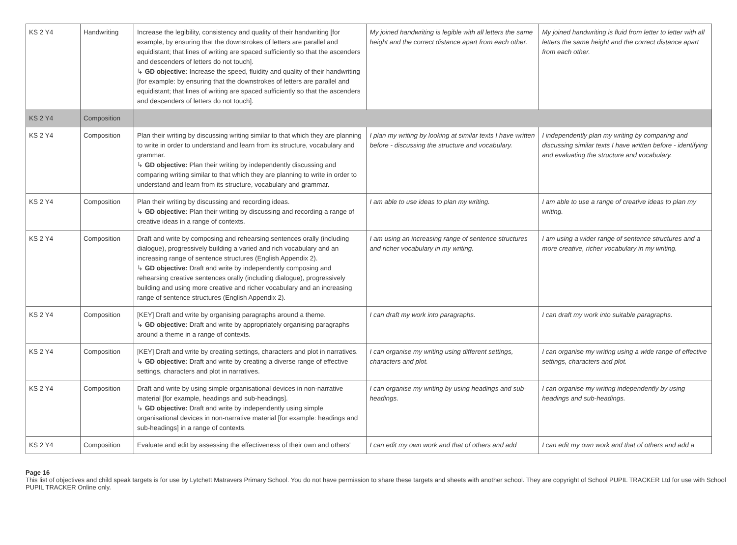| KS 2 Y4 | Handwriting | Increase the legibility, consistency and quality of their handwriting [for example, by ensuring that the downstrokes of letters are parallel and equidistant; that lines of writing are spaced sufficiently so that the ascenders and descenders of letters do not touch]. ↳ GD objective: Increase the speed, fluidity and quality of their handwriting [for example: by ensuring that the downstrokes of letters are parallel and equidistant; that lines of writing are spaced sufficiently so that the ascenders and descenders of letters do not touch]. | My joined handwriting is legible with all letters the same height and the correct distance apart from each other. | My joined handwriting is fluid from letter to letter with all letters the same height and the correct distance apart from each other. |
| KS 2 Y4 | Composition | | | |
| KS 2 Y4 | Composition | Plan their writing by discussing writing similar to that which they are planning to write in order to understand and learn from its structure, vocabulary and grammar. ↳ GD objective: Plan their writing by independently discussing and comparing writing similar to that which they are planning to write in order to understand and learn from its structure, vocabulary and grammar. | I plan my writing by looking at similar texts I have written before - discussing the structure and vocabulary. | I independently plan my writing by comparing and discussing similar texts I have written before - identifying and evaluating the structure and vocabulary. |
| KS 2 Y4 | Composition | Plan their writing by discussing and recording ideas. ↳ GD objective: Plan their writing by discussing and recording a range of creative ideas in a range of contexts. | I am able to use ideas to plan my writing. | I am able to use a range of creative ideas to plan my writing. |
| KS 2 Y4 | Composition | Draft and write by composing and rehearsing sentences orally (including dialogue), progressively building a varied and rich vocabulary and an increasing range of sentence structures (English Appendix 2). ↳ GD objective: Draft and write by independently composing and rehearsing creative sentences orally (including dialogue), progressively building and using more creative and richer vocabulary and an increasing range of sentence structures (English Appendix 2). | I am using an increasing range of sentence structures and richer vocabulary in my writing. | I am using a wider range of sentence structures and a more creative, richer vocabulary in my writing. |
| KS 2 Y4 | Composition | [KEY] Draft and write by organising paragraphs around a theme. ↳ GD objective: Draft and write by appropriately organising paragraphs around a theme in a range of contexts. | I can draft my work into paragraphs. | I can draft my work into suitable paragraphs. |
| KS 2 Y4 | Composition | [KEY] Draft and write by creating settings, characters and plot in narratives. ↳ GD objective: Draft and write by creating a diverse range of effective settings, characters and plot in narratives. | I can organise my writing using different settings, characters and plot. | I can organise my writing using a wide range of effective settings, characters and plot. |
| KS 2 Y4 | Composition | Draft and write by using simple organisational devices in non-narrative material [for example, headings and sub-headings]. ↳ GD objective: Draft and write by independently using simple organisational devices in non-narrative material [for example: headings and sub-headings] in a range of contexts. | I can organise my writing by using headings and sub-headings. | I can organise my writing independently by using headings and sub-headings. |
| KS 2 Y4 | Composition | Evaluate and edit by assessing the effectiveness of their own and others' | I can edit my own work and that of others and add | I can edit my own work and that of others and add a |
Page 16
This list of objectives and child speak targets is for use by Lytchett Matravers Primary School. You do not have permission to share these targets and sheets with another school. They are copyright of School PUPIL TRACKER Ltd for use with School PUPIL TRACKER Online only.